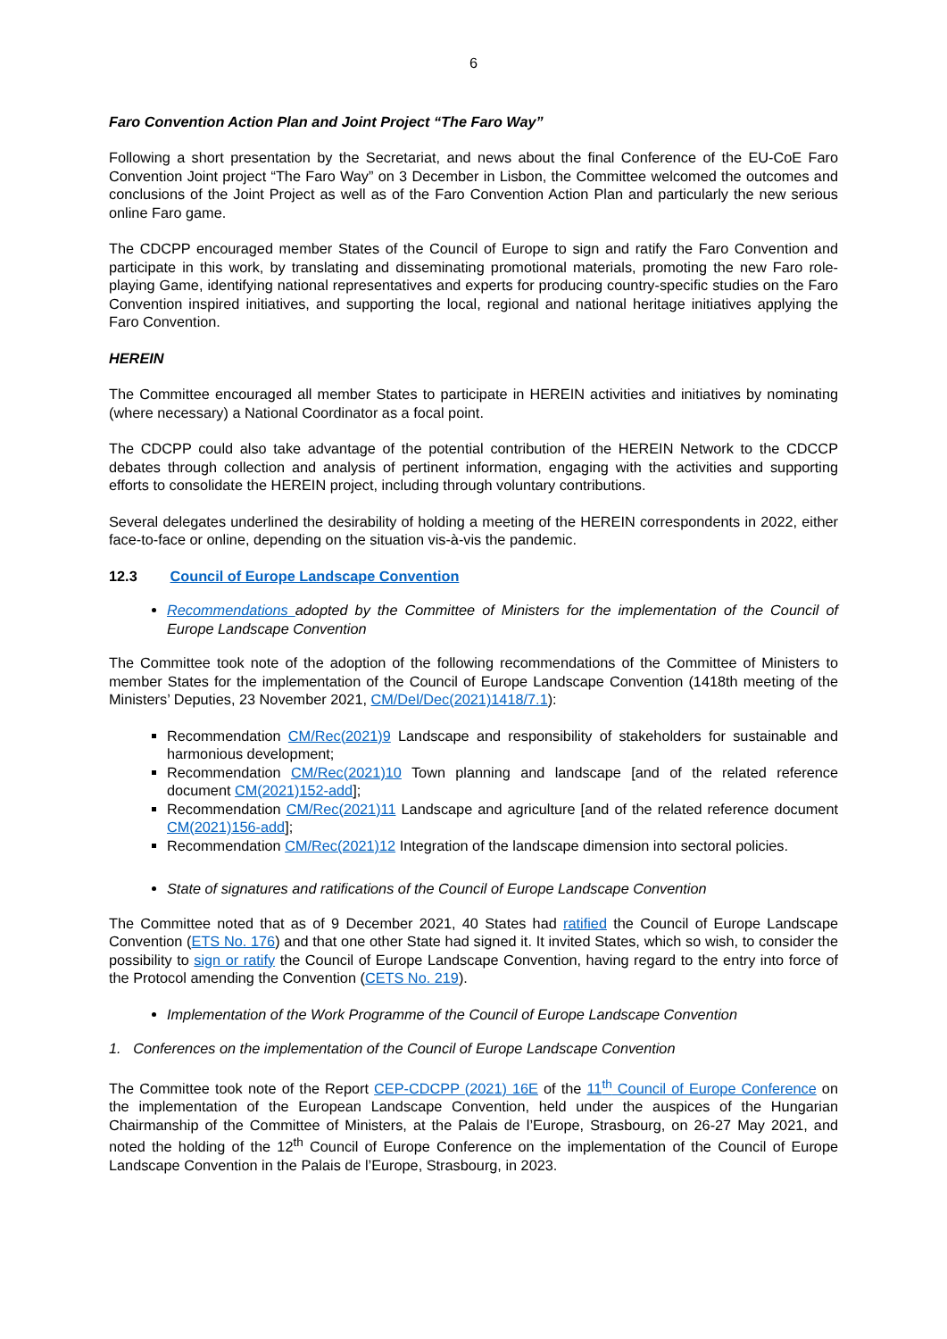6
Faro Convention Action Plan and Joint Project “The Faro Way”
Following a short presentation by the Secretariat, and news about the final Conference of the EU-CoE Faro Convention Joint project “The Faro Way” on 3 December in Lisbon, the Committee welcomed the outcomes and conclusions of the Joint Project as well as of the Faro Convention Action Plan and particularly the new serious online Faro game.
The CDCPP encouraged member States of the Council of Europe to sign and ratify the Faro Convention and participate in this work, by translating and disseminating promotional materials, promoting the new Faro role-playing Game, identifying national representatives and experts for producing country-specific studies on the Faro Convention inspired initiatives, and supporting the local, regional and national heritage initiatives applying the Faro Convention.
HEREIN
The Committee encouraged all member States to participate in HEREIN activities and initiatives by nominating (where necessary) a National Coordinator as a focal point.
The CDCPP could also take advantage of the potential contribution of the HEREIN Network to the CDCCP debates through collection and analysis of pertinent information, engaging with the activities and supporting efforts to consolidate the HEREIN project, including through voluntary contributions.
Several delegates underlined the desirability of holding a meeting of the HEREIN correspondents in 2022, either face-to-face or online, depending on the situation vis-à-vis the pandemic.
12.3 Council of Europe Landscape Convention
Recommendations adopted by the Committee of Ministers for the implementation of the Council of Europe Landscape Convention
The Committee took note of the adoption of the following recommendations of the Committee of Ministers to member States for the implementation of the Council of Europe Landscape Convention (1418th meeting of the Ministers’ Deputies, 23 November 2021, CM/Del/Dec(2021)1418/7.1):
Recommendation CM/Rec(2021)9 Landscape and responsibility of stakeholders for sustainable and harmonious development;
Recommendation CM/Rec(2021)10 Town planning and landscape [and of the related reference document CM(2021)152-add];
Recommendation CM/Rec(2021)11 Landscape and agriculture [and of the related reference document CM(2021)156-add];
Recommendation CM/Rec(2021)12 Integration of the landscape dimension into sectoral policies.
State of signatures and ratifications of the Council of Europe Landscape Convention
The Committee noted that as of 9 December 2021, 40 States had ratified the Council of Europe Landscape Convention (ETS No. 176) and that one other State had signed it. It invited States, which so wish, to consider the possibility to sign or ratify the Council of Europe Landscape Convention, having regard to the entry into force of the Protocol amending the Convention (CETS No. 219).
Implementation of the Work Programme of the Council of Europe Landscape Convention
1. Conferences on the implementation of the Council of Europe Landscape Convention
The Committee took note of the Report CEP-CDCPP (2021) 16E of the 11<sup>th</sup> Council of Europe Conference on the implementation of the European Landscape Convention, held under the auspices of the Hungarian Chairmanship of the Committee of Ministers, at the Palais de l’Europe, Strasbourg, on 26-27 May 2021, and noted the holding of the 12<sup>th</sup> Council of Europe Conference on the implementation of the Council of Europe Landscape Convention in the Palais de l’Europe, Strasbourg, in 2023.